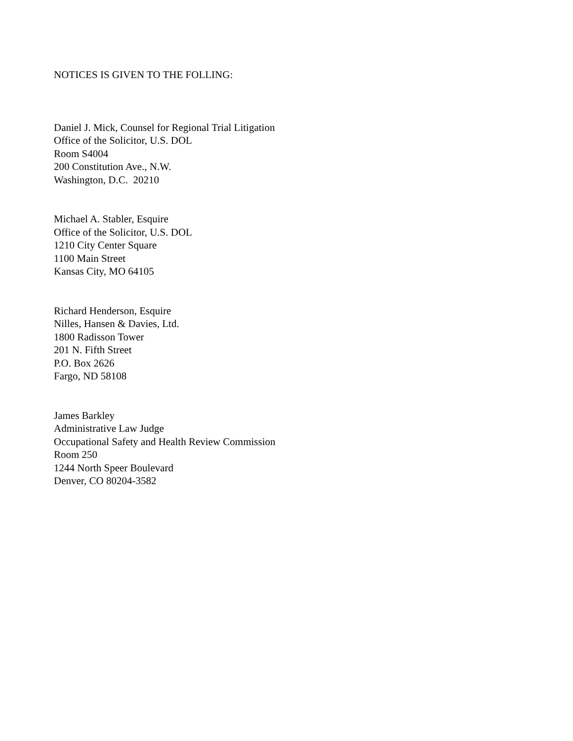NOTICES IS GIVEN TO THE FOLLING:
Daniel J. Mick, Counsel for Regional Trial Litigation
Office of the Solicitor, U.S. DOL
Room S4004
200 Constitution Ave., N.W.
Washington, D.C. 20210
Michael A. Stabler, Esquire
Office of the Solicitor, U.S. DOL
1210 City Center Square
1100 Main Street
Kansas City, MO 64105
Richard Henderson, Esquire
Nilles, Hansen & Davies, Ltd.
1800 Radisson Tower
201 N. Fifth Street
P.O. Box 2626
Fargo, ND 58108
James Barkley
Administrative Law Judge
Occupational Safety and Health Review Commission
Room 250
1244 North Speer Boulevard
Denver, CO 80204-3582